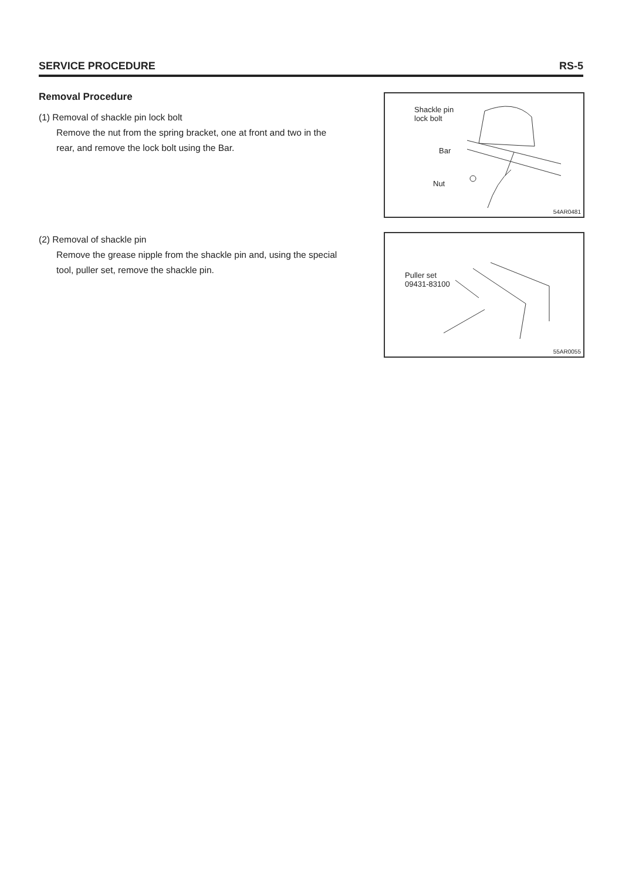SERVICE PROCEDURE RS-5
Removal Procedure
(1) Removal of shackle pin lock bolt
Remove the nut from the spring bracket, one at front and two in the rear, and remove the lock bolt using the Bar.
Shackle pin
lock bolt
Bar
Nut
54AR0481
(2) Removal of shackle pin
Remove the grease nipple from the shackle pin and, using the special tool, puller set, remove the shackle pin.
Puller set
09431-83100
55AR0055